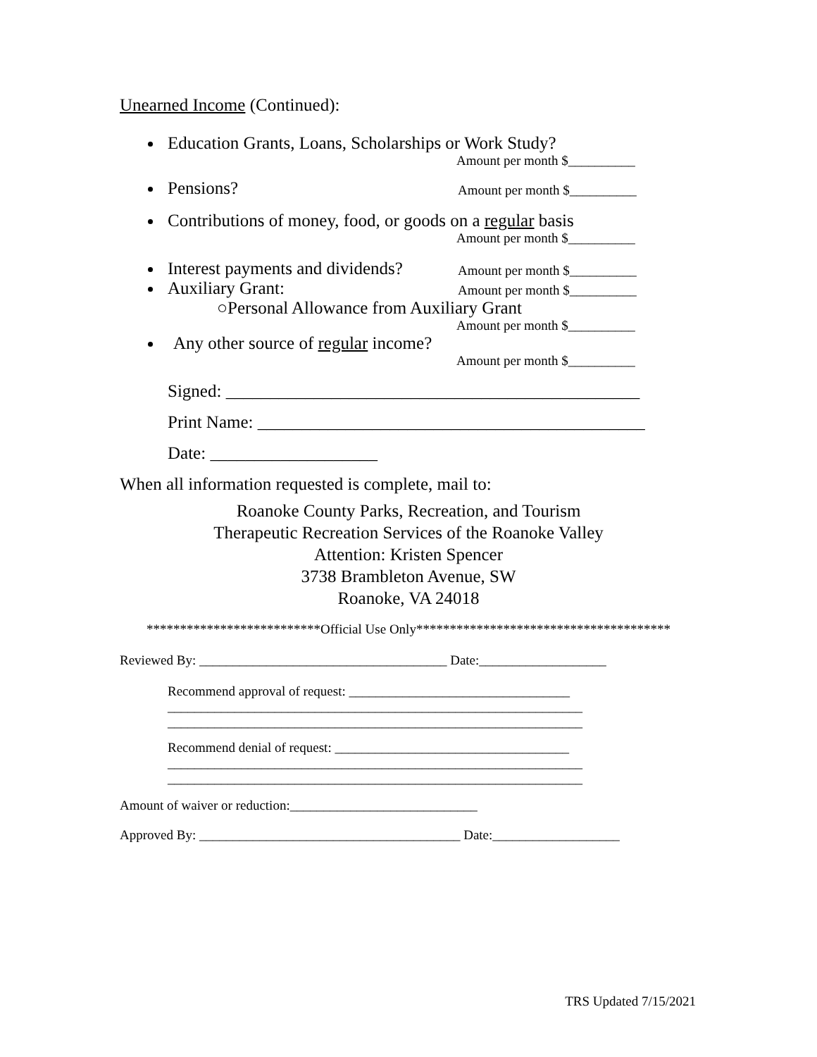Unearned Income (Continued):
Education Grants, Loans, Scholarships or Work Study?
Amount per month $__________
Pensions?
Amount per month $__________
Contributions of money, food, or goods on a regular basis
Amount per month $__________
Interest payments and dividends?
Amount per month $__________
Auxiliary Grant:
Amount per month $__________
○Personal Allowance from Auxiliary Grant
Amount per month $__________
Any other source of regular income?
Amount per month $__________
Signed: _______________________________________________
Print Name: ____________________________________________
Date: ___________________
When all information requested is complete, mail to:
Roanoke County Parks, Recreation, and Tourism
Therapeutic Recreation Services of the Roanoke Valley
Attention: Kristen Spencer
3738 Brambleton Avenue, SW
Roanoke, VA 24018
**************************Official Use Only**************************************
Reviewed By: _____________________________________ Date:___________________
Recommend approval of request: _________________________________
______________________________________________________________
______________________________________________________________
Recommend denial of request: ___________________________________
______________________________________________________________
______________________________________________________________
Amount of waiver or reduction:____________________________
Approved By: _______________________________________ Date:___________________
TRS Updated 7/15/2021